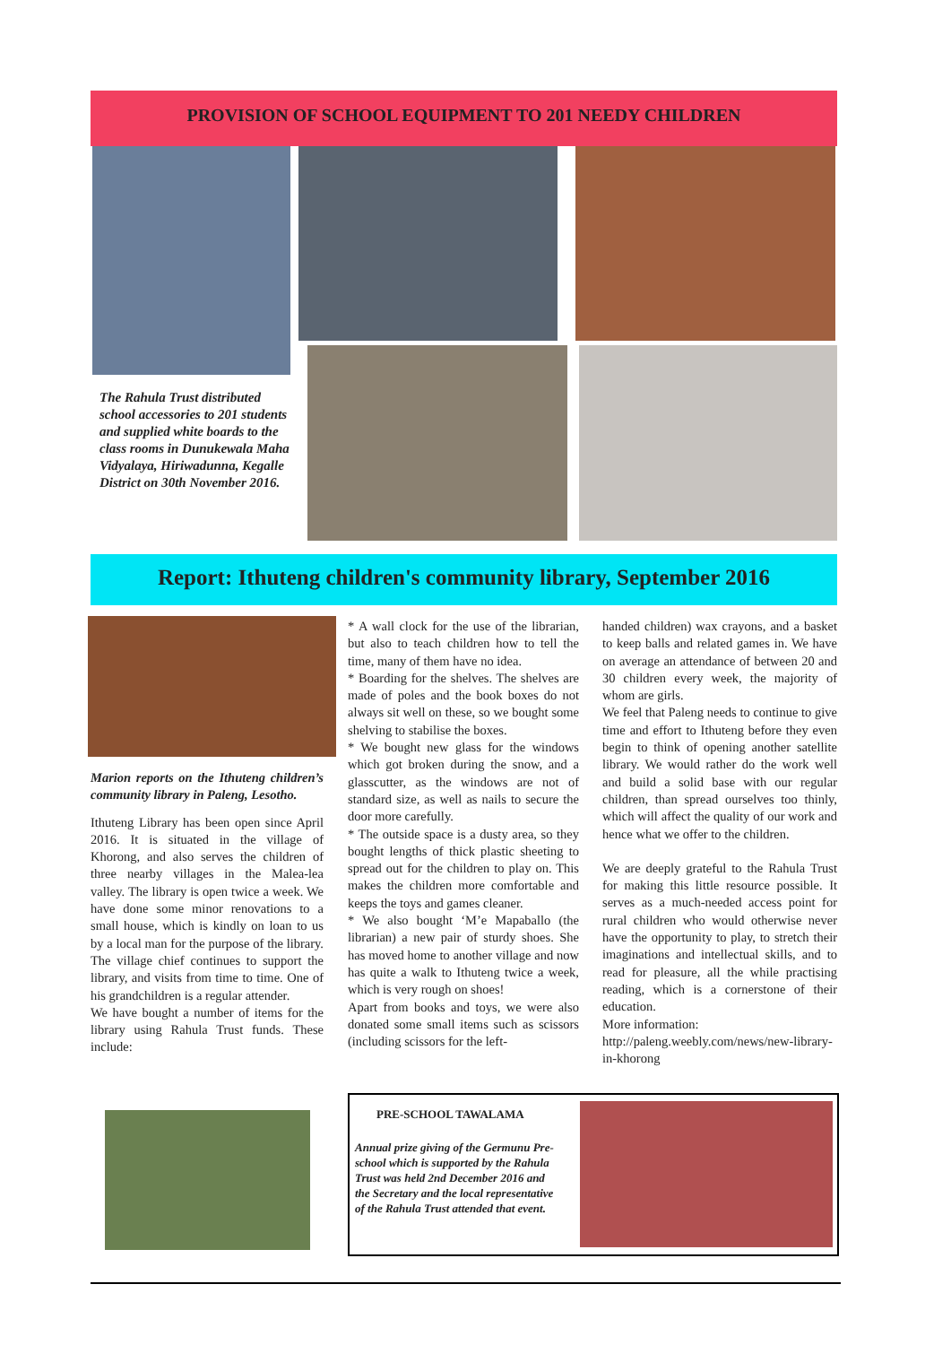PROVISION OF SCHOOL EQUIPMENT TO 201 NEEDY CHILDREN
The Rahula Trust distributed school accessories to 201 students and supplied white boards to the class rooms in Dunukewala Maha Vidyalaya, Hiriwadunna, Kegalle District on 30th November 2016.
Report: Ithuteng children's community library, September 2016
Marion reports on the Ithuteng children’s community library in Paleng, Lesotho.
Ithuteng Library has been open since April 2016. It is situated in the village of Khorong, and also serves the children of three nearby villages in the Malea-lea valley. The library is open twice a week. We have done some minor renovations to a small house, which is kindly on loan to us by a local man for the purpose of the library. The village chief continues to support the library, and visits from time to time. One of his grandchildren is a regular attender.
We have bought a number of items for the library using Rahula Trust funds. These include:
* A wall clock for the use of the librarian, but also to teach children how to tell the time, many of them have no idea.
* Boarding for the shelves. The shelves are made of poles and the book boxes do not always sit well on these, so we bought some shelving to stabilise the boxes.
* We bought new glass for the windows which got broken during the snow, and a glasscutter, as the windows are not of standard size, as well as nails to secure the door more carefully.
* The outside space is a dusty area, so they bought lengths of thick plastic sheeting to spread out for the children to play on. This makes the children more comfortable and keeps the toys and games cleaner.
* We also bought ‘M’e Mapaballo (the librarian) a new pair of sturdy shoes. She has moved home to another village and now has quite a walk to Ithuteng twice a week, which is very rough on shoes!
Apart from books and toys, we were also donated some small items such as scissors (including scissors for the left-
handed children) wax crayons, and a basket to keep balls and related games in. We have on average an attendance of between 20 and 30 children every week, the majority of whom are girls.
We feel that Paleng needs to continue to give time and effort to Ithuteng before they even begin to think of opening another satellite library. We would rather do the work well and build a solid base with our regular children, than spread ourselves too thinly, which will affect the quality of our work and hence what we offer to the children.
We are deeply grateful to the Rahula Trust for making this little resource possible. It serves as a much-needed access point for rural children who would otherwise never have the opportunity to play, to stretch their imaginations and intellectual skills, and to read for pleasure, all the while practising reading, which is a cornerstone of their education.
More information:
http://paleng.weebly.com/news/new-library-in-khorong
PRE-SCHOOL TAWALAMA
Annual prize giving of the Germunu Pre-school which is supported by the Rahula Trust was held 2nd December 2016 and the Secretary and the local representative of the Rahula Trust attended that event.